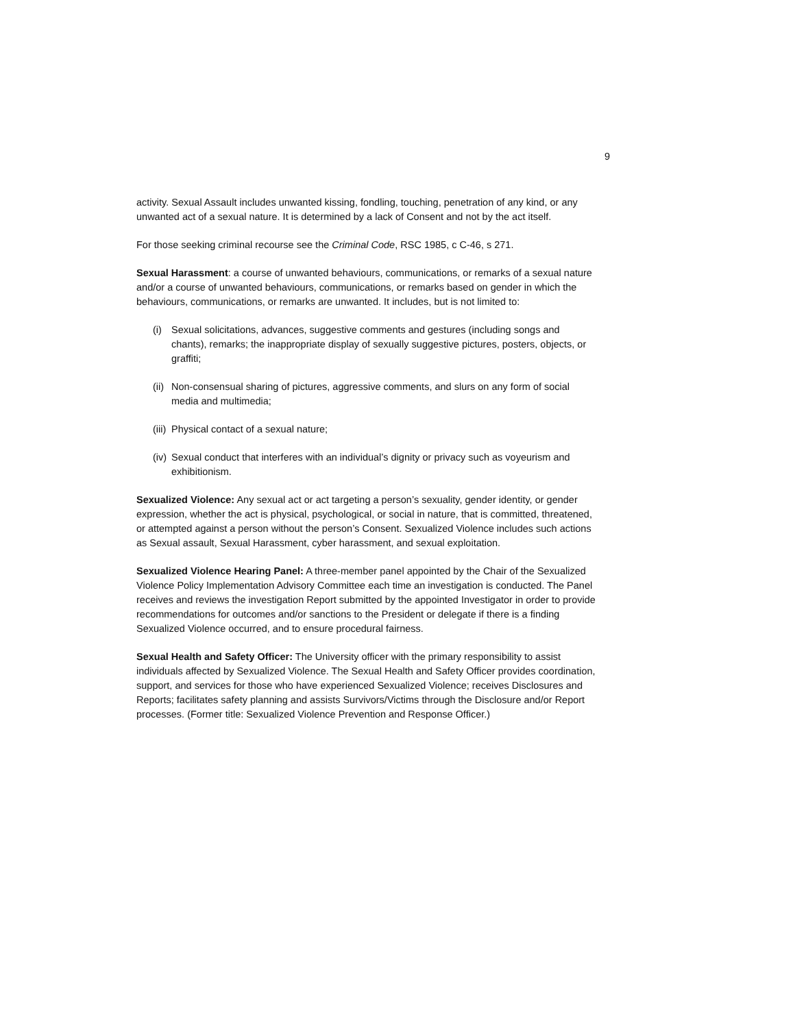9
activity. Sexual Assault includes unwanted kissing, fondling, touching, penetration of any kind, or any unwanted act of a sexual nature. It is determined by a lack of Consent and not by the act itself.
For those seeking criminal recourse see the Criminal Code, RSC 1985, c C-46, s 271.
Sexual Harassment: a course of unwanted behaviours, communications, or remarks of a sexual nature and/or a course of unwanted behaviours, communications, or remarks based on gender in which the behaviours, communications, or remarks are unwanted. It includes, but is not limited to:
(i) Sexual solicitations, advances, suggestive comments and gestures (including songs and chants), remarks; the inappropriate display of sexually suggestive pictures, posters, objects, or graffiti;
(ii) Non-consensual sharing of pictures, aggressive comments, and slurs on any form of social media and multimedia;
(iii) Physical contact of a sexual nature;
(iv) Sexual conduct that interferes with an individual’s dignity or privacy such as voyeurism and exhibitionism.
Sexualized Violence: Any sexual act or act targeting a person’s sexuality, gender identity, or gender expression, whether the act is physical, psychological, or social in nature, that is committed, threatened, or attempted against a person without the person’s Consent. Sexualized Violence includes such actions as Sexual assault, Sexual Harassment, cyber harassment, and sexual exploitation.
Sexualized Violence Hearing Panel: A three-member panel appointed by the Chair of the Sexualized Violence Policy Implementation Advisory Committee each time an investigation is conducted. The Panel receives and reviews the investigation Report submitted by the appointed Investigator in order to provide recommendations for outcomes and/or sanctions to the President or delegate if there is a finding Sexualized Violence occurred, and to ensure procedural fairness.
Sexual Health and Safety Officer: The University officer with the primary responsibility to assist individuals affected by Sexualized Violence. The Sexual Health and Safety Officer provides coordination, support, and services for those who have experienced Sexualized Violence; receives Disclosures and Reports; facilitates safety planning and assists Survivors/Victims through the Disclosure and/or Report processes. (Former title: Sexualized Violence Prevention and Response Officer.)